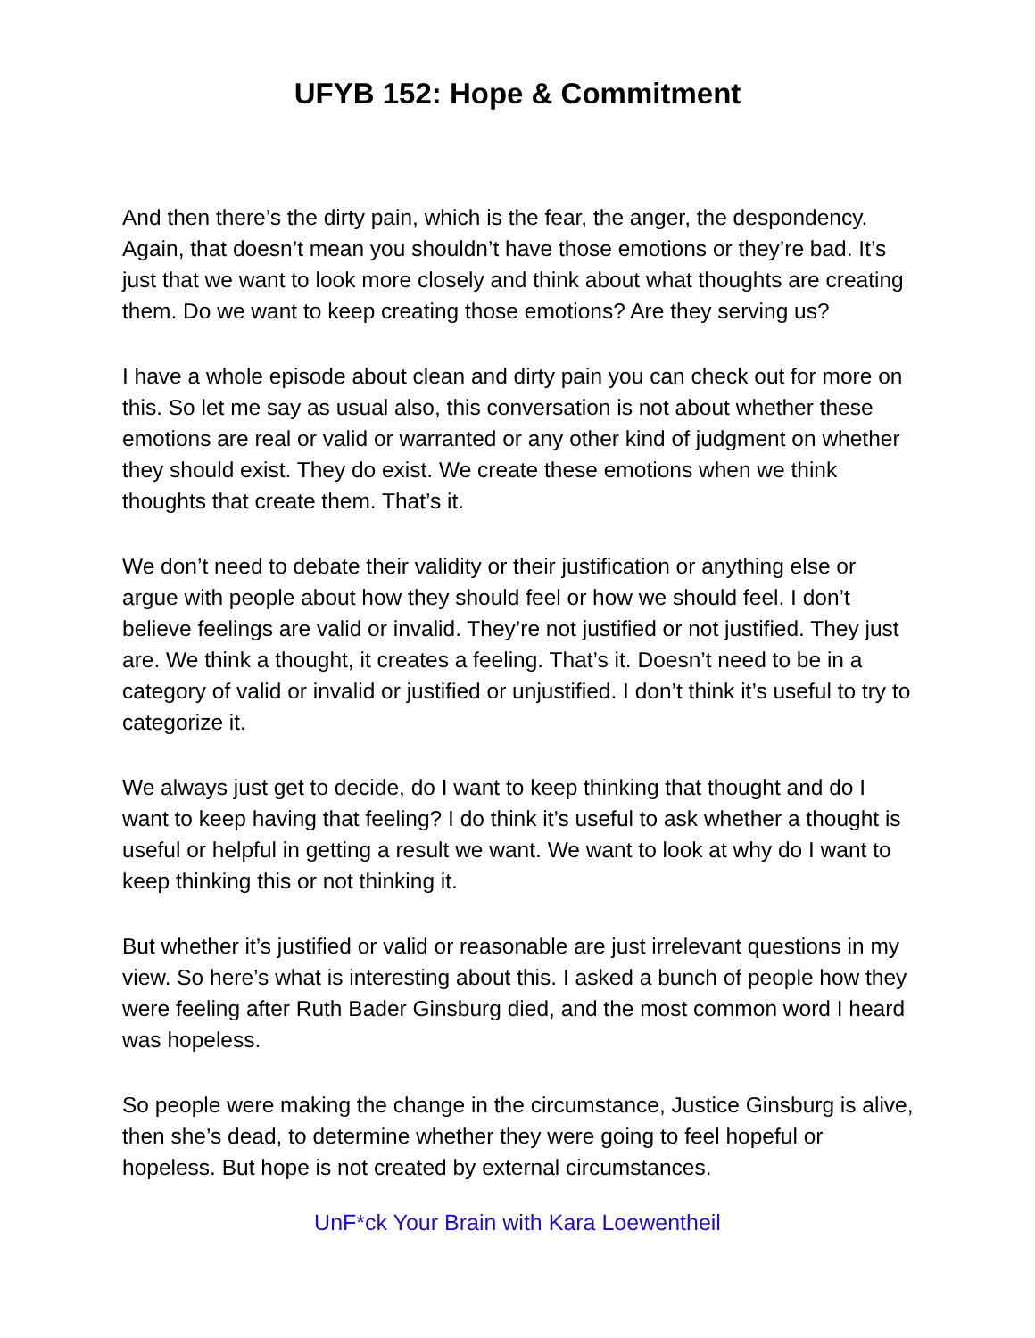UFYB 152: Hope & Commitment
And then there’s the dirty pain, which is the fear, the anger, the despondency. Again, that doesn’t mean you shouldn’t have those emotions or they’re bad. It’s just that we want to look more closely and think about what thoughts are creating them. Do we want to keep creating those emotions? Are they serving us?
I have a whole episode about clean and dirty pain you can check out for more on this. So let me say as usual also, this conversation is not about whether these emotions are real or valid or warranted or any other kind of judgment on whether they should exist. They do exist. We create these emotions when we think thoughts that create them. That’s it.
We don’t need to debate their validity or their justification or anything else or argue with people about how they should feel or how we should feel. I don’t believe feelings are valid or invalid. They’re not justified or not justified. They just are. We think a thought, it creates a feeling. That’s it. Doesn’t need to be in a category of valid or invalid or justified or unjustified. I don’t think it’s useful to try to categorize it.
We always just get to decide, do I want to keep thinking that thought and do I want to keep having that feeling? I do think it’s useful to ask whether a thought is useful or helpful in getting a result we want. We want to look at why do I want to keep thinking this or not thinking it.
But whether it’s justified or valid or reasonable are just irrelevant questions in my view. So here’s what is interesting about this. I asked a bunch of people how they were feeling after Ruth Bader Ginsburg died, and the most common word I heard was hopeless.
So people were making the change in the circumstance, Justice Ginsburg is alive, then she’s dead, to determine whether they were going to feel hopeful or hopeless. But hope is not created by external circumstances.
UnF*ck Your Brain with Kara Loewentheil